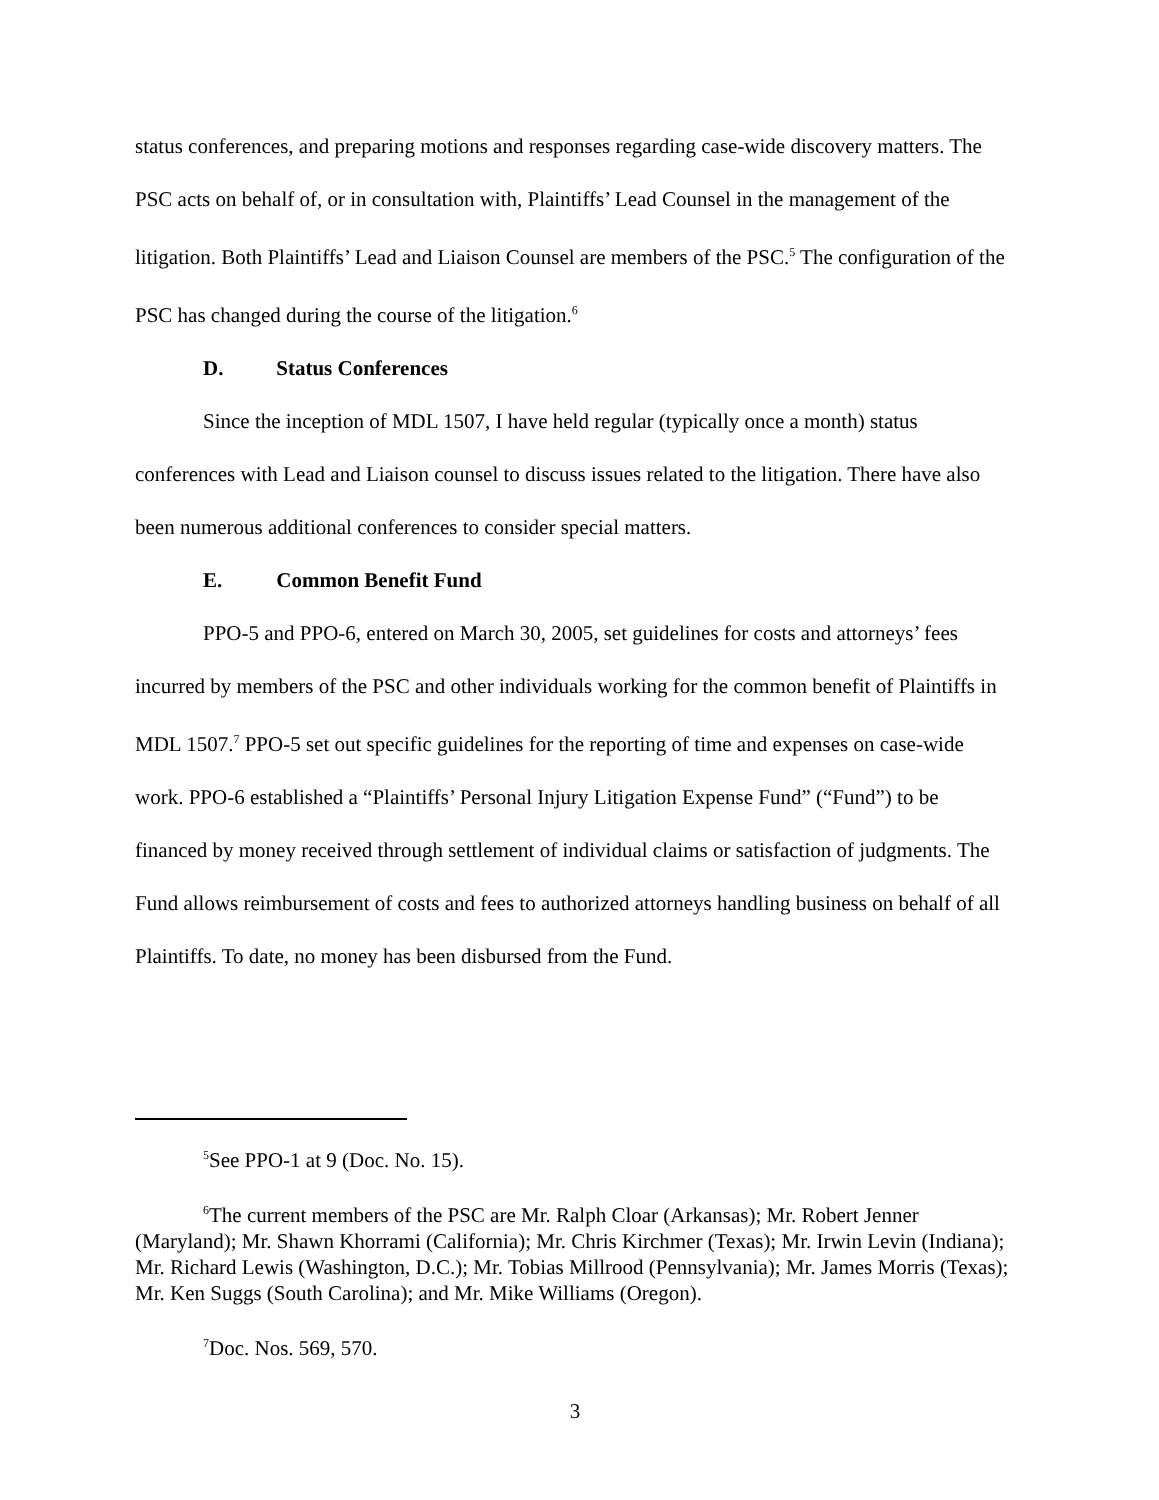status conferences, and preparing motions and responses regarding case-wide discovery matters. The PSC acts on behalf of, or in consultation with, Plaintiffs’ Lead Counsel in the management of the litigation. Both Plaintiffs’ Lead and Liaison Counsel are members of the PSC.<sup>5</sup> The configuration of the PSC has changed during the course of the litigation.<sup>6</sup>
D. Status Conferences
Since the inception of MDL 1507, I have held regular (typically once a month) status conferences with Lead and Liaison counsel to discuss issues related to the litigation. There have also been numerous additional conferences to consider special matters.
E. Common Benefit Fund
PPO-5 and PPO-6, entered on March 30, 2005, set guidelines for costs and attorneys’ fees incurred by members of the PSC and other individuals working for the common benefit of Plaintiffs in MDL 1507.<sup>7</sup> PPO-5 set out specific guidelines for the reporting of time and expenses on case-wide work. PPO-6 established a “Plaintiffs’ Personal Injury Litigation Expense Fund” (“Fund”) to be financed by money received through settlement of individual claims or satisfaction of judgments. The Fund allows reimbursement of costs and fees to authorized attorneys handling business on behalf of all Plaintiffs. To date, no money has been disbursed from the Fund.
<sup>5</sup> See PPO-1 at 9 (Doc. No. 15).
<sup>6</sup> The current members of the PSC are Mr. Ralph Cloar (Arkansas); Mr. Robert Jenner (Maryland); Mr. Shawn Khorrami (California); Mr. Chris Kirchmer (Texas); Mr. Irwin Levin (Indiana); Mr. Richard Lewis (Washington, D.C.); Mr. Tobias Millrood (Pennsylvania); Mr. James Morris (Texas); Mr. Ken Suggs (South Carolina); and Mr. Mike Williams (Oregon).
<sup>7</sup> Doc. Nos. 569, 570.
3